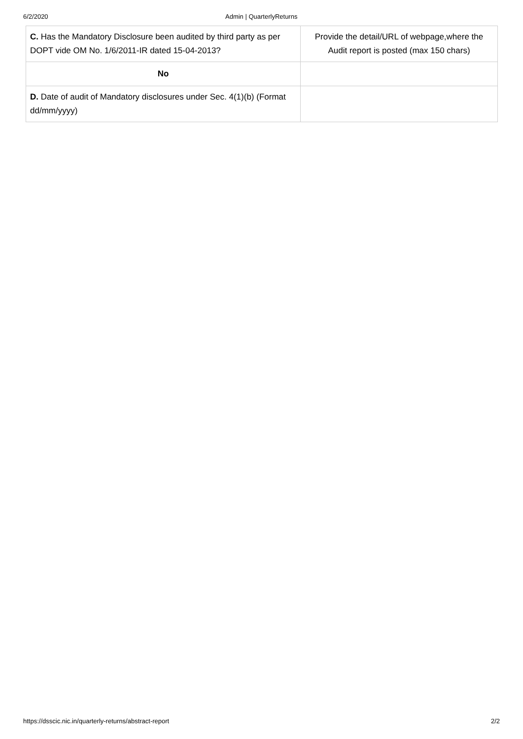6/2/2020 Admin | QuarterlyReturns
| C. Has the Mandatory Disclosure been audited by third party as per DOPT vide OM No. 1/6/2011-IR dated 15-04-2013? | Provide the detail/URL of webpage,where the Audit report is posted (max 150 chars) |
| No | |
| D. Date of audit of Mandatory disclosures under Sec. 4(1)(b) (Format dd/mm/yyyy) | |
https://dsscic.nic.in/quarterly-returns/abstract-report 2/2